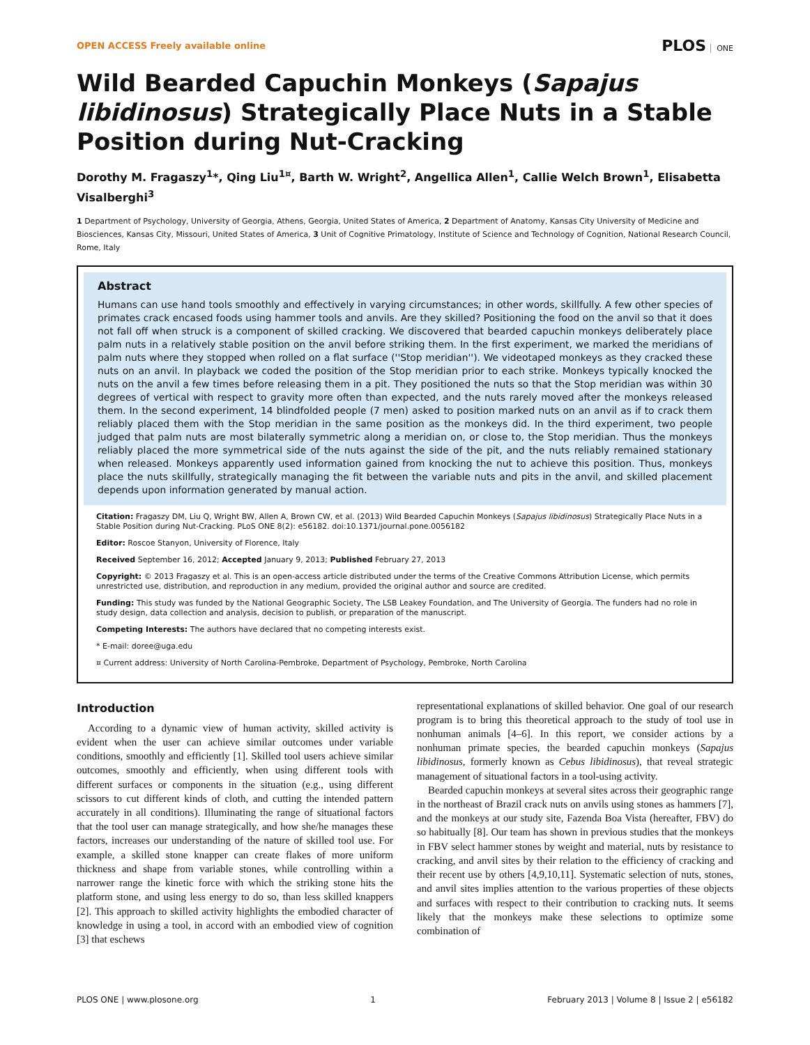OPEN ACCESS Freely available online
PLOS ONE
Wild Bearded Capuchin Monkeys (Sapajus libidinosus) Strategically Place Nuts in a Stable Position during Nut-Cracking
Dorothy M. Fragaszy<sup>1</sup>*, Qing Liu<sup>1¤</sup>, Barth W. Wright<sup>2</sup>, Angellica Allen<sup>1</sup>, Callie Welch Brown<sup>1</sup>, Elisabetta Visalberghi<sup>3</sup>
1 Department of Psychology, University of Georgia, Athens, Georgia, United States of America, 2 Department of Anatomy, Kansas City University of Medicine and Biosciences, Kansas City, Missouri, United States of America, 3 Unit of Cognitive Primatology, Institute of Science and Technology of Cognition, National Research Council, Rome, Italy
Abstract
Humans can use hand tools smoothly and effectively in varying circumstances; in other words, skillfully. A few other species of primates crack encased foods using hammer tools and anvils. Are they skilled? Positioning the food on the anvil so that it does not fall off when struck is a component of skilled cracking. We discovered that bearded capuchin monkeys deliberately place palm nuts in a relatively stable position on the anvil before striking them. In the first experiment, we marked the meridians of palm nuts where they stopped when rolled on a flat surface (''Stop meridian''). We videotaped monkeys as they cracked these nuts on an anvil. In playback we coded the position of the Stop meridian prior to each strike. Monkeys typically knocked the nuts on the anvil a few times before releasing them in a pit. They positioned the nuts so that the Stop meridian was within 30 degrees of vertical with respect to gravity more often than expected, and the nuts rarely moved after the monkeys released them. In the second experiment, 14 blindfolded people (7 men) asked to position marked nuts on an anvil as if to crack them reliably placed them with the Stop meridian in the same position as the monkeys did. In the third experiment, two people judged that palm nuts are most bilaterally symmetric along a meridian on, or close to, the Stop meridian. Thus the monkeys reliably placed the more symmetrical side of the nuts against the side of the pit, and the nuts reliably remained stationary when released. Monkeys apparently used information gained from knocking the nut to achieve this position. Thus, monkeys place the nuts skillfully, strategically managing the fit between the variable nuts and pits in the anvil, and skilled placement depends upon information generated by manual action.
Citation: Fragaszy DM, Liu Q, Wright BW, Allen A, Brown CW, et al. (2013) Wild Bearded Capuchin Monkeys (Sapajus libidinosus) Strategically Place Nuts in a Stable Position during Nut-Cracking. PLoS ONE 8(2): e56182. doi:10.1371/journal.pone.0056182
Editor: Roscoe Stanyon, University of Florence, Italy
Received September 16, 2012; Accepted January 9, 2013; Published February 27, 2013
Copyright: © 2013 Fragaszy et al. This is an open-access article distributed under the terms of the Creative Commons Attribution License, which permits unrestricted use, distribution, and reproduction in any medium, provided the original author and source are credited.
Funding: This study was funded by the National Geographic Society, The LSB Leakey Foundation, and The University of Georgia. The funders had no role in study design, data collection and analysis, decision to publish, or preparation of the manuscript.
Competing Interests: The authors have declared that no competing interests exist.
* E-mail: doree@uga.edu
¤ Current address: University of North Carolina-Pembroke, Department of Psychology, Pembroke, North Carolina
Introduction
According to a dynamic view of human activity, skilled activity is evident when the user can achieve similar outcomes under variable conditions, smoothly and efficiently [1]. Skilled tool users achieve similar outcomes, smoothly and efficiently, when using different tools with different surfaces or components in the situation (e.g., using different scissors to cut different kinds of cloth, and cutting the intended pattern accurately in all conditions). Illuminating the range of situational factors that the tool user can manage strategically, and how she/he manages these factors, increases our understanding of the nature of skilled tool use. For example, a skilled stone knapper can create flakes of more uniform thickness and shape from variable stones, while controlling within a narrower range the kinetic force with which the striking stone hits the platform stone, and using less energy to do so, than less skilled knappers [2]. This approach to skilled activity highlights the embodied character of knowledge in using a tool, in accord with an embodied view of cognition [3] that eschews
representational explanations of skilled behavior. One goal of our research program is to bring this theoretical approach to the study of tool use in nonhuman animals [4–6]. In this report, we consider actions by a nonhuman primate species, the bearded capuchin monkeys (Sapajus libidinosus, formerly known as Cebus libidinosus), that reveal strategic management of situational factors in a tool-using activity.
Bearded capuchin monkeys at several sites across their geographic range in the northeast of Brazil crack nuts on anvils using stones as hammers [7], and the monkeys at our study site, Fazenda Boa Vista (hereafter, FBV) do so habitually [8]. Our team has shown in previous studies that the monkeys in FBV select hammer stones by weight and material, nuts by resistance to cracking, and anvil sites by their relation to the efficiency of cracking and their recent use by others [4,9,10,11]. Systematic selection of nuts, stones, and anvil sites implies attention to the various properties of these objects and surfaces with respect to their contribution to cracking nuts. It seems likely that the monkeys make these selections to optimize some combination of
PLOS ONE | www.plosone.org 1 February 2013 | Volume 8 | Issue 2 | e56182